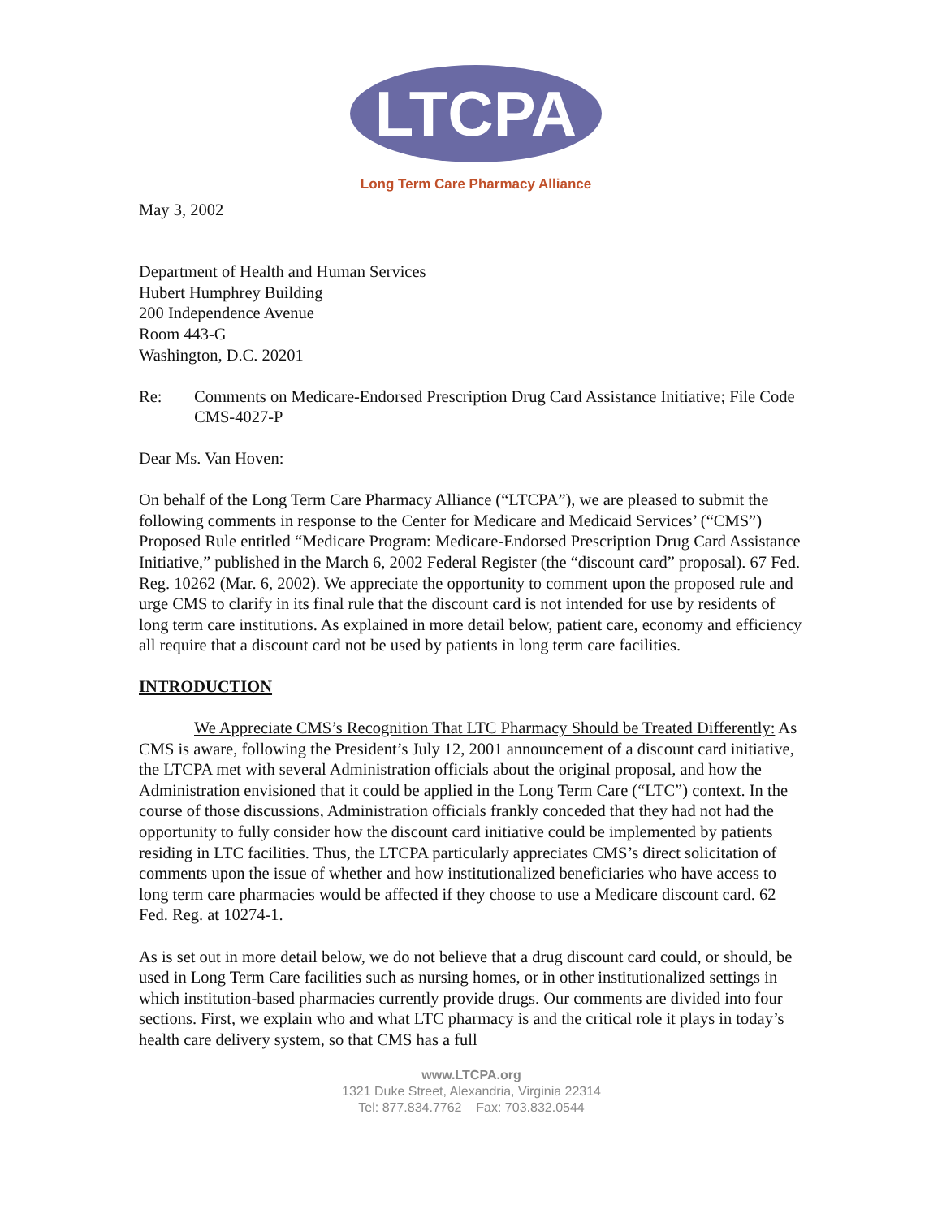LTCPA
Long Term Care Pharmacy Alliance
May 3, 2002
Department of Health and Human Services
Hubert Humphrey Building
200 Independence Avenue
Room 443-G
Washington, D.C. 20201
Re: Comments on Medicare-Endorsed Prescription Drug Card Assistance Initiative; File Code CMS-4027-P
Dear Ms. Van Hoven:
On behalf of the Long Term Care Pharmacy Alliance (“LTCPA”), we are pleased to submit the following comments in response to the Center for Medicare and Medicaid Services’ (“CMS”) Proposed Rule entitled “Medicare Program: Medicare-Endorsed Prescription Drug Card Assistance Initiative,” published in the March 6, 2002 Federal Register (the “discount card” proposal). 67 Fed. Reg. 10262 (Mar. 6, 2002). We appreciate the opportunity to comment upon the proposed rule and urge CMS to clarify in its final rule that the discount card is not intended for use by residents of long term care institutions. As explained in more detail below, patient care, economy and efficiency all require that a discount card not be used by patients in long term care facilities.
INTRODUCTION
We Appreciate CMS’s Recognition That LTC Pharmacy Should be Treated Differently: As CMS is aware, following the President’s July 12, 2001 announcement of a discount card initiative, the LTCPA met with several Administration officials about the original proposal, and how the Administration envisioned that it could be applied in the Long Term Care (“LTC”) context. In the course of those discussions, Administration officials frankly conceded that they had not had the opportunity to fully consider how the discount card initiative could be implemented by patients residing in LTC facilities. Thus, the LTCPA particularly appreciates CMS’s direct solicitation of comments upon the issue of whether and how institutionalized beneficiaries who have access to long term care pharmacies would be affected if they choose to use a Medicare discount card. 62 Fed. Reg. at 10274-1.
As is set out in more detail below, we do not believe that a drug discount card could, or should, be used in Long Term Care facilities such as nursing homes, or in other institutionalized settings in which institution-based pharmacies currently provide drugs. Our comments are divided into four sections. First, we explain who and what LTC pharmacy is and the critical role it plays in today’s health care delivery system, so that CMS has a full
www.LTCPA.org
1321 Duke Street, Alexandria, Virginia 22314
Tel: 877.834.7762 Fax: 703.832.0544